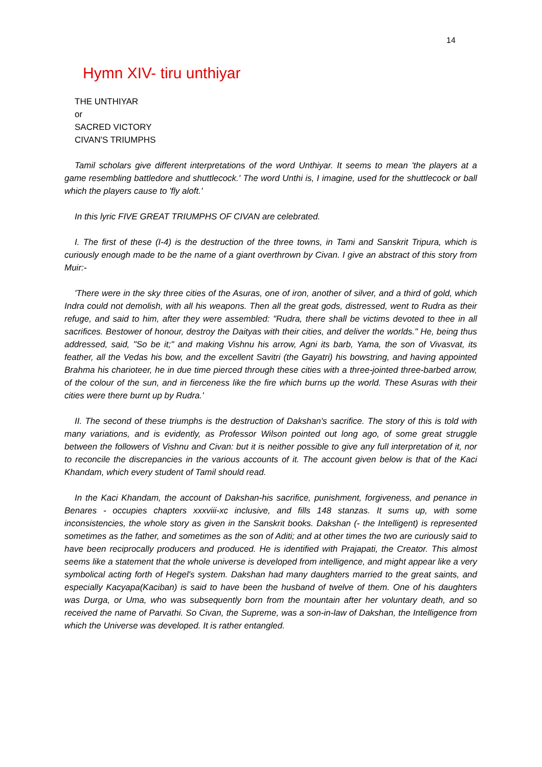14
Hymn XIV- tiru unthiyar
THE UNTHIYAR
or
SACRED VICTORY
CIVAN'S TRIUMPHS
Tamil scholars give different interpretations of the word Unthiyar. It seems to mean 'the players at a game resembling battledore and shuttlecock.' The word Unthi is, I imagine, used for the shuttlecock or ball which the players cause to 'fly aloft.'
In this lyric FIVE GREAT TRIUMPHS OF CIVAN are celebrated.
I. The first of these (I-4) is the destruction of the three towns, in Tami and Sanskrit Tripura, which is curiously enough made to be the name of a giant overthrown by Civan. I give an abstract of this story from Muir:-
'There were in the sky three cities of the Asuras, one of iron, another of silver, and a third of gold, which Indra could not demolish, with all his weapons. Then all the great gods, distressed, went to Rudra as their refuge, and said to him, after they were assembled: "Rudra, there shall be victims devoted to thee in all sacrifices. Bestower of honour, destroy the Daityas with their cities, and deliver the worlds." He, being thus addressed, said, "So be it;" and making Vishnu his arrow, Agni its barb, Yama, the son of Vivasvat, its feather, all the Vedas his bow, and the excellent Savitri (the Gayatri) his bowstring, and having appointed Brahma his charioteer, he in due time pierced through these cities with a three-jointed three-barbed arrow, of the colour of the sun, and in fierceness like the fire which burns up the world. These Asuras with their cities were there burnt up by Rudra.'
II. The second of these triumphs is the destruction of Dakshan's sacrifice. The story of this is told with many variations, and is evidently, as Professor Wilson pointed out long ago, of some great struggle between the followers of Vishnu and Civan: but it is neither possible to give any full interpretation of it, nor to reconcile the discrepancies in the various accounts of it. The account given below is that of the Kaci Khandam, which every student of Tamil should read.
In the Kaci Khandam, the account of Dakshan-his sacrifice, punishment, forgiveness, and penance in Benares - occupies chapters xxxviii-xc inclusive, and fills 148 stanzas. It sums up, with some inconsistencies, the whole story as given in the Sanskrit books. Dakshan (- the Intelligent) is represented sometimes as the father, and sometimes as the son of Aditi; and at other times the two are curiously said to have been reciprocally producers and produced. He is identified with Prajapati, the Creator. This almost seems like a statement that the whole universe is developed from intelligence, and might appear like a very symbolical acting forth of Hegel's system. Dakshan had many daughters married to the great saints, and especially Kacyapa(Kaciban) is said to have been the husband of twelve of them. One of his daughters was Durga, or Uma, who was subsequently born from the mountain after her voluntary death, and so received the name of Parvathi. So Civan, the Supreme, was a son-in-law of Dakshan, the Intelligence from which the Universe was developed. It is rather entangled.